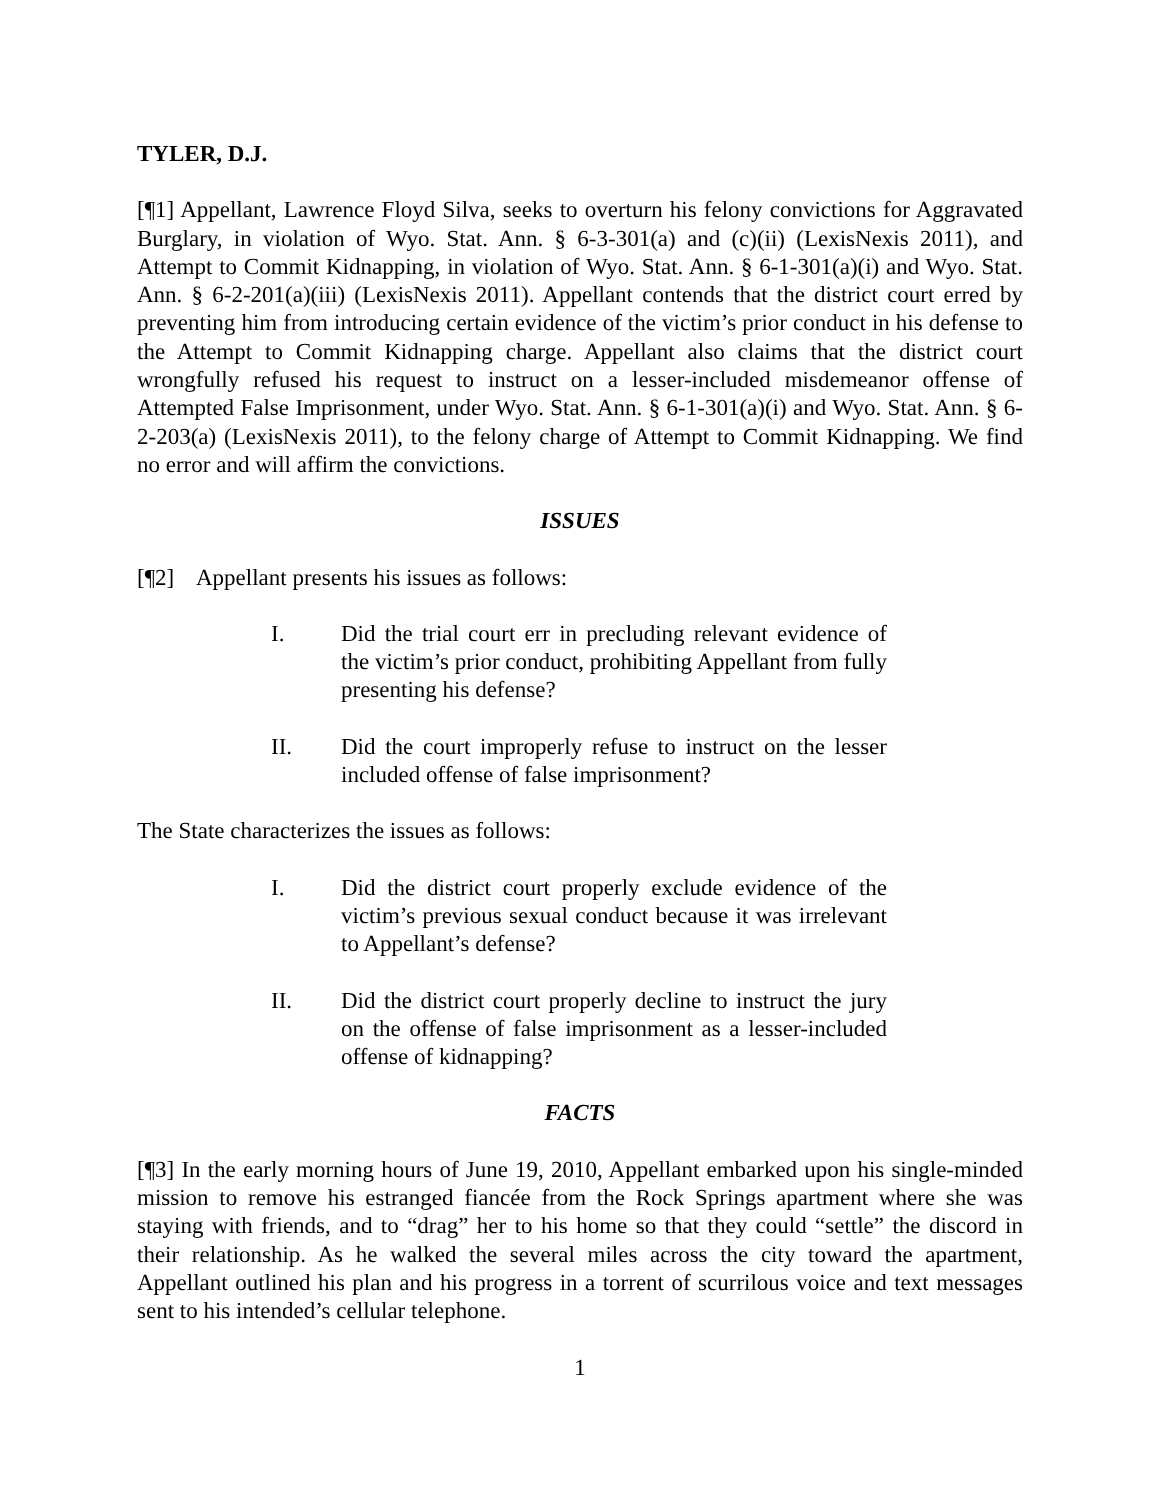TYLER, D.J.
[¶1] Appellant, Lawrence Floyd Silva, seeks to overturn his felony convictions for Aggravated Burglary, in violation of Wyo. Stat. Ann. § 6-3-301(a) and (c)(ii) (LexisNexis 2011), and Attempt to Commit Kidnapping, in violation of Wyo. Stat. Ann. § 6-1-301(a)(i) and Wyo. Stat. Ann. § 6-2-201(a)(iii) (LexisNexis 2011). Appellant contends that the district court erred by preventing him from introducing certain evidence of the victim’s prior conduct in his defense to the Attempt to Commit Kidnapping charge. Appellant also claims that the district court wrongfully refused his request to instruct on a lesser-included misdemeanor offense of Attempted False Imprisonment, under Wyo. Stat. Ann. § 6-1-301(a)(i) and Wyo. Stat. Ann. § 6-2-203(a) (LexisNexis 2011), to the felony charge of Attempt to Commit Kidnapping. We find no error and will affirm the convictions.
ISSUES
[¶2] Appellant presents his issues as follows:
I. Did the trial court err in precluding relevant evidence of the victim’s prior conduct, prohibiting Appellant from fully presenting his defense?
II. Did the court improperly refuse to instruct on the lesser included offense of false imprisonment?
The State characterizes the issues as follows:
I. Did the district court properly exclude evidence of the victim’s previous sexual conduct because it was irrelevant to Appellant’s defense?
II. Did the district court properly decline to instruct the jury on the offense of false imprisonment as a lesser-included offense of kidnapping?
FACTS
[¶3] In the early morning hours of June 19, 2010, Appellant embarked upon his single-minded mission to remove his estranged fiancée from the Rock Springs apartment where she was staying with friends, and to “drag” her to his home so that they could “settle” the discord in their relationship. As he walked the several miles across the city toward the apartment, Appellant outlined his plan and his progress in a torrent of scurrilous voice and text messages sent to his intended’s cellular telephone.
1